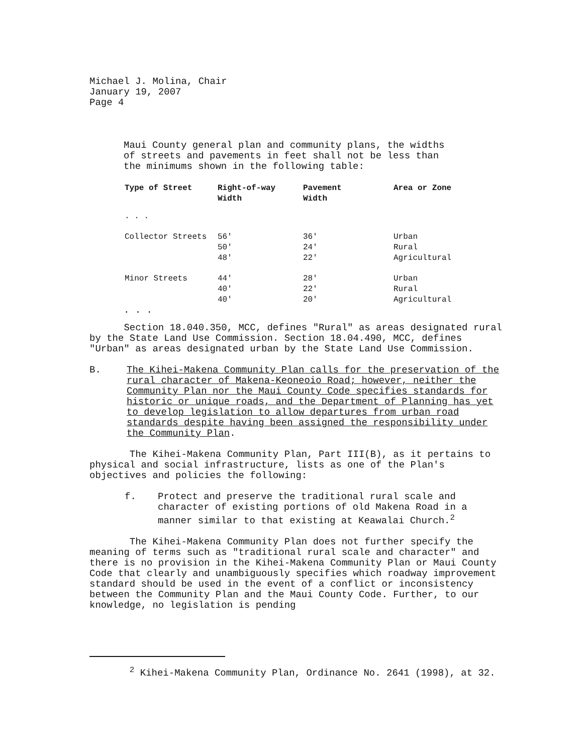Michael J. Molina, Chair
January 19, 2007
Page 4
Maui County general plan and community plans, the widths
of streets and pavements in feet shall not be less than
the minimums shown in the following table:
| Type of Street | Right-of-way Width | Pavement Width | Area or Zone |
| --- | --- | --- | --- |
| . . . | | | |
| Collector Streets | 56' | 36' | Urban |
| | 50' | 24' | Rural |
| | 48' | 22' | Agricultural |
| Minor Streets | 44' | 28' | Urban |
| | 40' | 22' | Rural |
| | 40' | 20' | Agricultural |
. . .
Section 18.040.350, MCC, defines "Rural" as areas designated rural by the State Land Use Commission. Section 18.04.490, MCC, defines "Urban" as areas designated urban by the State Land Use Commission.
B. The Kihei-Makena Community Plan calls for the preservation of the rural character of Makena-Keoneoio Road; however, neither the Community Plan nor the Maui County Code specifies standards for historic or unique roads, and the Department of Planning has yet to develop legislation to allow departures from urban road standards despite having been assigned the responsibility under the Community Plan.
The Kihei-Makena Community Plan, Part III(B), as it pertains to physical and social infrastructure, lists as one of the Plan's objectives and policies the following:
f. Protect and preserve the traditional rural scale and character of existing portions of old Makena Road in a manner similar to that existing at Keawalai Church.<sup>2</sup>
The Kihei-Makena Community Plan does not further specify the meaning of terms such as "traditional rural scale and character" and there is no provision in the Kihei-Makena Community Plan or Maui County Code that clearly and unambiguously specifies which roadway improvement standard should be used in the event of a conflict or inconsistency between the Community Plan and the Maui County Code. Further, to our knowledge, no legislation is pending
<sup>2</sup> Kihei-Makena Community Plan, Ordinance No. 2641 (1998), at 32.